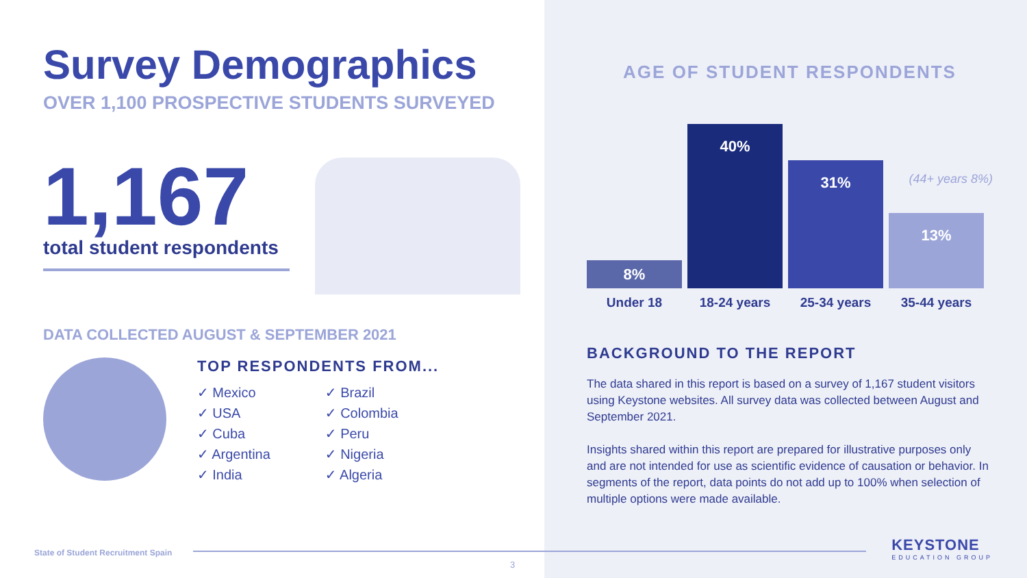Survey Demographics
OVER 1,100 PROSPECTIVE STUDENTS SURVEYED
1,167
total student respondents
DATA COLLECTED AUGUST & SEPTEMBER 2021
TOP RESPONDENTS FROM...
✓ Mexico
✓ USA
✓ Cuba
✓ Argentina
✓ India
✓ Brazil
✓ Colombia
✓ Peru
✓ Nigeria
✓ Algeria
AGE OF STUDENT RESPONDENTS
8%
40%
31%
13%
(44+ years 8%)
Under 18 18-24 years 25-34 years 35-44 years
BACKGROUND TO THE REPORT
The data shared in this report is based on a survey of 1,167 student visitors using Keystone websites. All survey data was collected between August and September 2021.
Insights shared within this report are prepared for illustrative purposes only and are not intended for use as scientific evidence of causation or behavior. In segments of the report, data points do not add up to 100% when selection of multiple options were made available.
State of Student Recruitment Spain
3
KEYSTONE
EDUCATION GROUP